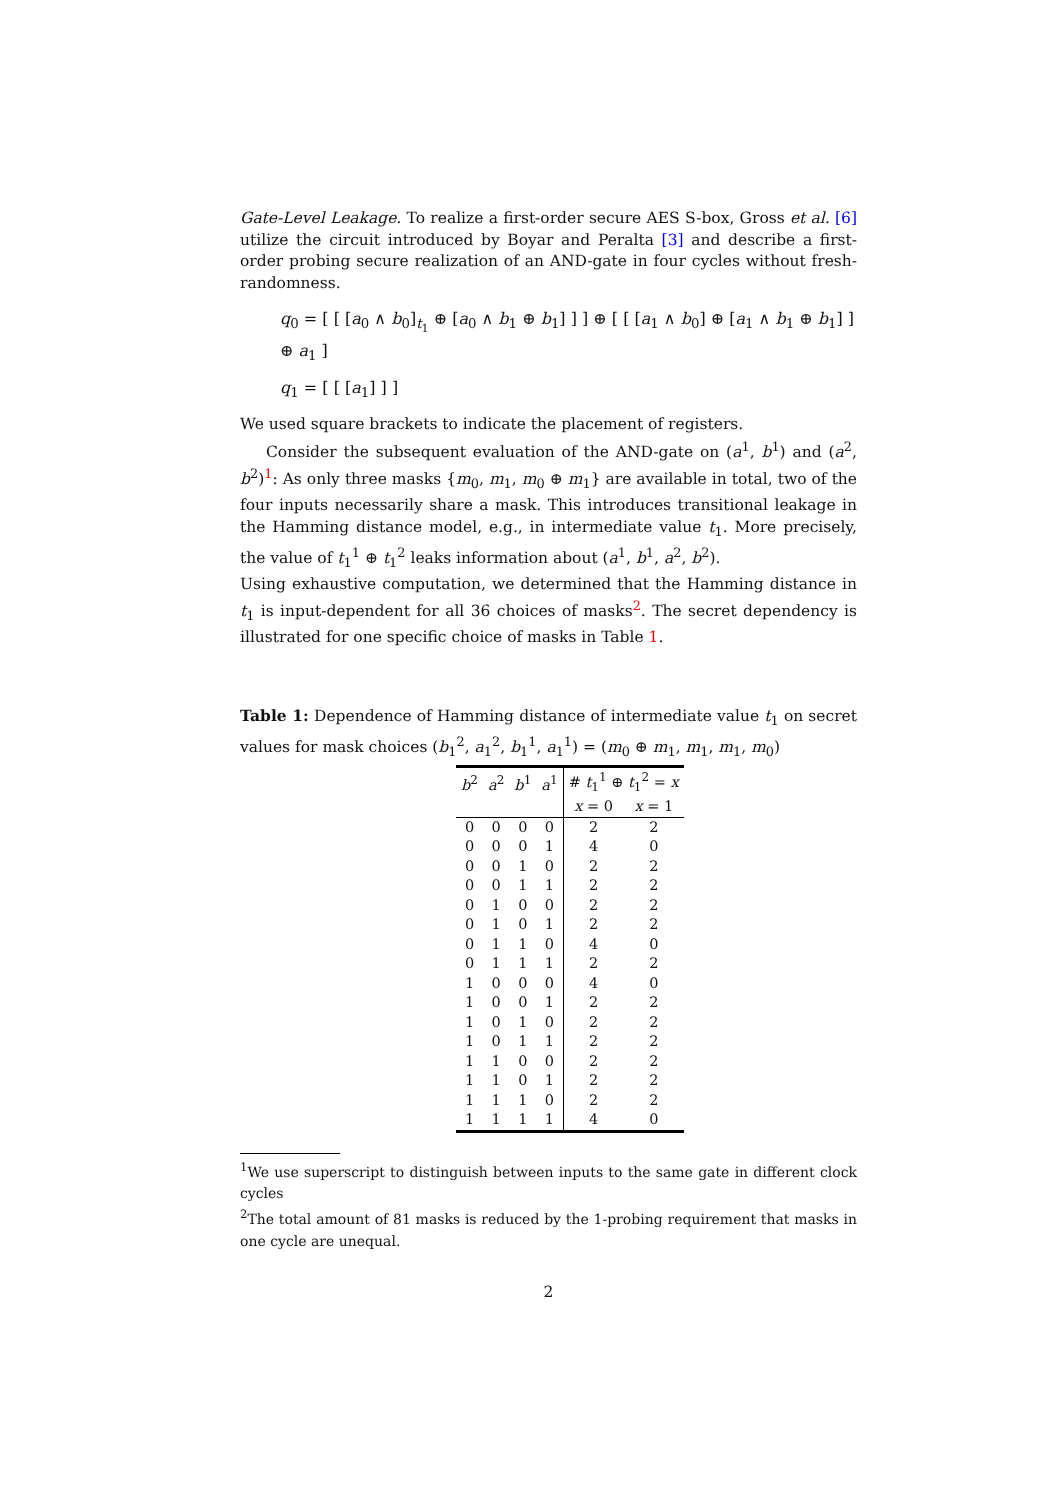Gate-Level Leakage. To realize a first-order secure AES S-box, Gross et al. [6] utilize the circuit introduced by Boyar and Peralta [3] and describe a first-order probing secure realization of an AND-gate in four cycles without fresh-randomness.
q<sub>0</sub> = [ [ [a<sub>0</sub> ∧ b<sub>0</sub>]<sub>t<sub>1</sub></sub> ⊕ [a<sub>0</sub> ∧ b<sub>1</sub> ⊕ b<sub>1</sub>] ] ] ⊕ [ [ [a<sub>1</sub> ∧ b<sub>0</sub>] ⊕ [a<sub>1</sub> ∧ b<sub>1</sub> ⊕ b<sub>1</sub>] ] ⊕ a<sub>1</sub> ]
q<sub>1</sub> = [ [ [a<sub>1</sub>] ] ]
We used square brackets to indicate the placement of registers.
Consider the subsequent evaluation of the AND-gate on (a<sup>1</sup>, b<sup>1</sup>) and (a<sup>2</sup>, b<sup>2</sup>)<sup>1</sup>: As only three masks {m<sub>0</sub>, m<sub>1</sub>, m<sub>0</sub> ⊕ m<sub>1</sub>} are available in total, two of the four inputs necessarily share a mask. This introduces transitional leakage in the Hamming distance model, e.g., in intermediate value t<sub>1</sub>. More precisely, the value of t<sub>1</sub><sup>1</sup> ⊕ t<sub>1</sub><sup>2</sup> leaks information about (a<sup>1</sup>, b<sup>1</sup>, a<sup>2</sup>, b<sup>2</sup>).
Using exhaustive computation, we determined that the Hamming distance in t<sub>1</sub> is input-dependent for all 36 choices of masks<sup>2</sup>. The secret dependency is illustrated for one specific choice of masks in Table 1.
Table 1: Dependence of Hamming distance of intermediate value t<sub>1</sub> on secret values for mask choices (b<sub>1</sub><sup>2</sup>, a<sub>1</sub><sup>2</sup>, b<sub>1</sub><sup>1</sup>, a<sub>1</sub><sup>1</sup>) = (m<sub>0</sub> ⊕ m<sub>1</sub>, m<sub>1</sub>, m<sub>1</sub>, m<sub>0</sub>)
| b<sup>2</sup> | a<sup>2</sup> | b<sup>1</sup> | a<sup>1</sup> | # t<sub>1</sub><sup>1</sup> ⊕ t<sub>1</sub><sup>2</sup> = x | |
| --- | --- | --- | --- | --- | --- |
| | | | | x = 0 | x = 1 |
| 0 | 0 | 0 | 0 | 2 | 2 |
| 0 | 0 | 0 | 1 | 4 | 0 |
| 0 | 0 | 1 | 0 | 2 | 2 |
| 0 | 0 | 1 | 1 | 2 | 2 |
| 0 | 1 | 0 | 0 | 2 | 2 |
| 0 | 1 | 0 | 1 | 2 | 2 |
| 0 | 1 | 1 | 0 | 4 | 0 |
| 0 | 1 | 1 | 1 | 2 | 2 |
| 1 | 0 | 0 | 0 | 4 | 0 |
| 1 | 0 | 0 | 1 | 2 | 2 |
| 1 | 0 | 1 | 0 | 2 | 2 |
| 1 | 0 | 1 | 1 | 2 | 2 |
| 1 | 1 | 0 | 0 | 2 | 2 |
| 1 | 1 | 0 | 1 | 2 | 2 |
| 1 | 1 | 1 | 0 | 2 | 2 |
| 1 | 1 | 1 | 1 | 4 | 0 |
<sup>1</sup> We use superscript to distinguish between inputs to the same gate in different clock cycles
<sup>2</sup> The total amount of 81 masks is reduced by the 1-probing requirement that masks in one cycle are unequal.
2